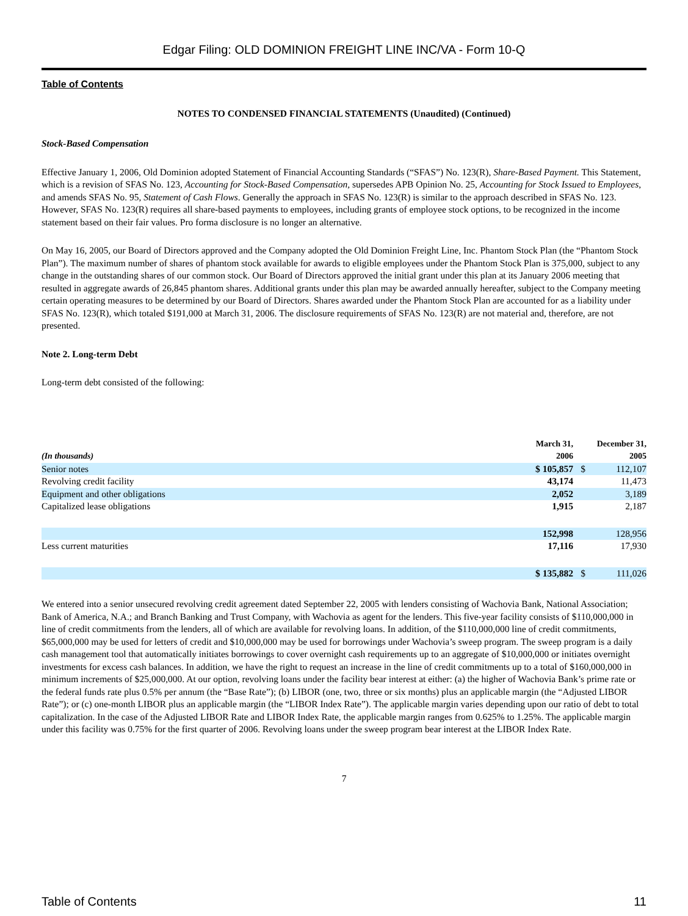Edgar Filing: OLD DOMINION FREIGHT LINE INC/VA - Form 10-Q
Table of Contents
NOTES TO CONDENSED FINANCIAL STATEMENTS (Unaudited) (Continued)
Stock-Based Compensation
Effective January 1, 2006, Old Dominion adopted Statement of Financial Accounting Standards (“SFAS”) No. 123(R), Share-Based Payment. This Statement, which is a revision of SFAS No. 123, Accounting for Stock-Based Compensation, supersedes APB Opinion No. 25, Accounting for Stock Issued to Employees, and amends SFAS No. 95, Statement of Cash Flows. Generally the approach in SFAS No. 123(R) is similar to the approach described in SFAS No. 123. However, SFAS No. 123(R) requires all share-based payments to employees, including grants of employee stock options, to be recognized in the income statement based on their fair values. Pro forma disclosure is no longer an alternative.
On May 16, 2005, our Board of Directors approved and the Company adopted the Old Dominion Freight Line, Inc. Phantom Stock Plan (the “Phantom Stock Plan”). The maximum number of shares of phantom stock available for awards to eligible employees under the Phantom Stock Plan is 375,000, subject to any change in the outstanding shares of our common stock. Our Board of Directors approved the initial grant under this plan at its January 2006 meeting that resulted in aggregate awards of 26,845 phantom shares. Additional grants under this plan may be awarded annually hereafter, subject to the Company meeting certain operating measures to be determined by our Board of Directors. Shares awarded under the Phantom Stock Plan are accounted for as a liability under SFAS No. 123(R), which totaled $191,000 at March 31, 2006. The disclosure requirements of SFAS No. 123(R) are not material and, therefore, are not presented.
Note 2. Long-term Debt
Long-term debt consisted of the following:
| (In thousands) | March 31, 2006 | | December 31, 2005 |
| --- | --- | --- | --- |
| Senior notes | $ 105,857 | $ | 112,107 |
| Revolving credit facility | 43,174 | | 11,473 |
| Equipment and other obligations | 2,052 | | 3,189 |
| Capitalized lease obligations | 1,915 | | 2,187 |
| | 152,998 | | 128,956 |
| Less current maturities | 17,116 | | 17,930 |
| | $ 135,882 | $ | 111,026 |
We entered into a senior unsecured revolving credit agreement dated September 22, 2005 with lenders consisting of Wachovia Bank, National Association; Bank of America, N.A.; and Branch Banking and Trust Company, with Wachovia as agent for the lenders. This five-year facility consists of $110,000,000 in line of credit commitments from the lenders, all of which are available for revolving loans. In addition, of the $110,000,000 line of credit commitments, $65,000,000 may be used for letters of credit and $10,000,000 may be used for borrowings under Wachovia’s sweep program. The sweep program is a daily cash management tool that automatically initiates borrowings to cover overnight cash requirements up to an aggregate of $10,000,000 or initiates overnight investments for excess cash balances. In addition, we have the right to request an increase in the line of credit commitments up to a total of $160,000,000 in minimum increments of $25,000,000. At our option, revolving loans under the facility bear interest at either: (a) the higher of Wachovia Bank’s prime rate or the federal funds rate plus 0.5% per annum (the “Base Rate”); (b) LIBOR (one, two, three or six months) plus an applicable margin (the “Adjusted LIBOR Rate”); or (c) one-month LIBOR plus an applicable margin (the “LIBOR Index Rate”). The applicable margin varies depending upon our ratio of debt to total capitalization. In the case of the Adjusted LIBOR Rate and LIBOR Index Rate, the applicable margin ranges from 0.625% to 1.25%. The applicable margin under this facility was 0.75% for the first quarter of 2006. Revolving loans under the sweep program bear interest at the LIBOR Index Rate.
7
Table of Contents 11